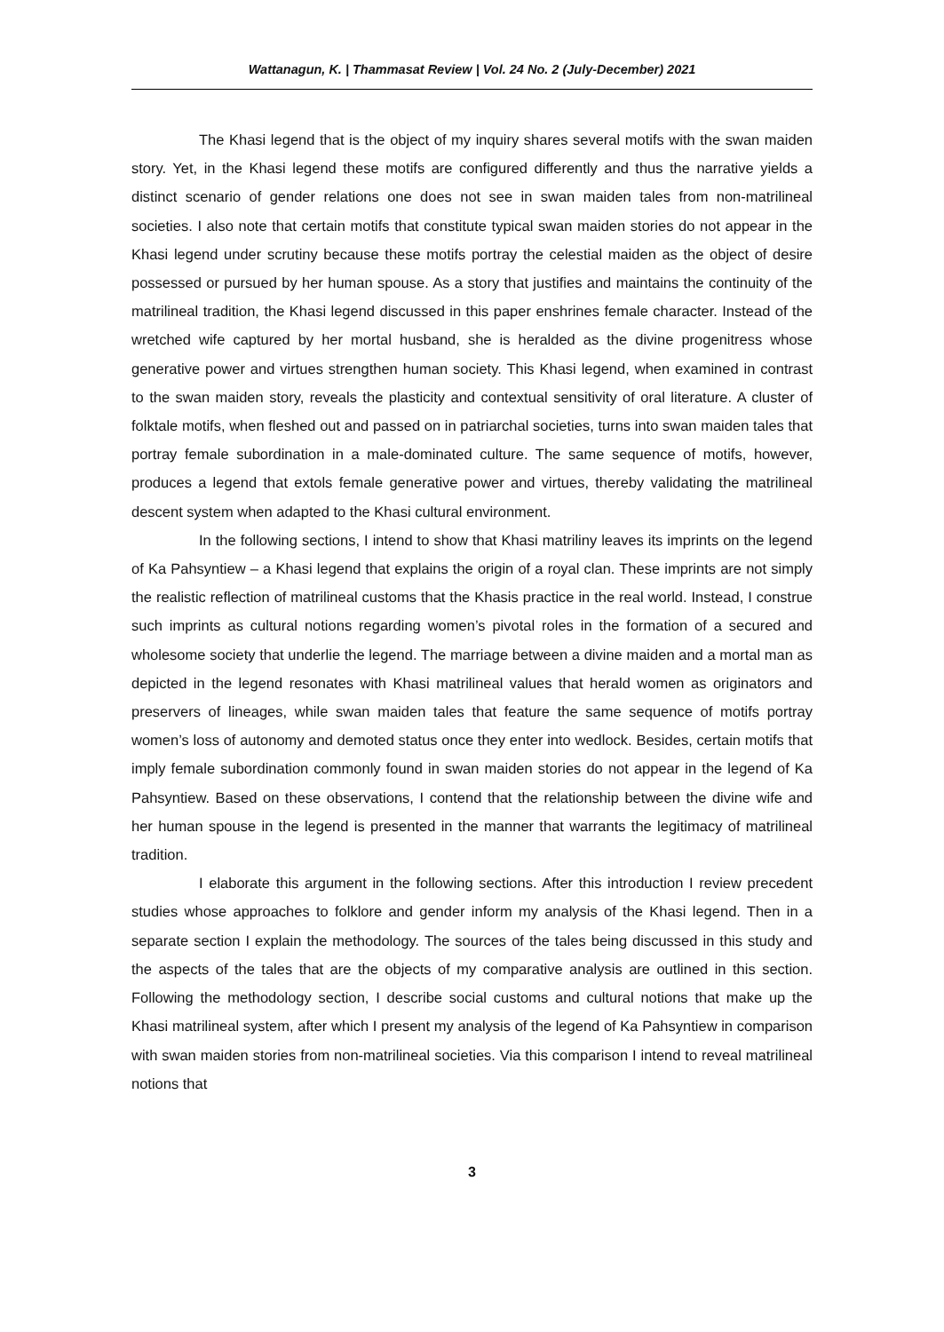Wattanagun, K. | Thammasat Review | Vol. 24 No. 2 (July-December) 2021
The Khasi legend that is the object of my inquiry shares several motifs with the swan maiden story. Yet, in the Khasi legend these motifs are configured differently and thus the narrative yields a distinct scenario of gender relations one does not see in swan maiden tales from non-matrilineal societies. I also note that certain motifs that constitute typical swan maiden stories do not appear in the Khasi legend under scrutiny because these motifs portray the celestial maiden as the object of desire possessed or pursued by her human spouse. As a story that justifies and maintains the continuity of the matrilineal tradition, the Khasi legend discussed in this paper enshrines female character. Instead of the wretched wife captured by her mortal husband, she is heralded as the divine progenitress whose generative power and virtues strengthen human society. This Khasi legend, when examined in contrast to the swan maiden story, reveals the plasticity and contextual sensitivity of oral literature. A cluster of folktale motifs, when fleshed out and passed on in patriarchal societies, turns into swan maiden tales that portray female subordination in a male-dominated culture. The same sequence of motifs, however, produces a legend that extols female generative power and virtues, thereby validating the matrilineal descent system when adapted to the Khasi cultural environment.
In the following sections, I intend to show that Khasi matriliny leaves its imprints on the legend of Ka Pahsyntiew – a Khasi legend that explains the origin of a royal clan. These imprints are not simply the realistic reflection of matrilineal customs that the Khasis practice in the real world. Instead, I construe such imprints as cultural notions regarding women’s pivotal roles in the formation of a secured and wholesome society that underlie the legend. The marriage between a divine maiden and a mortal man as depicted in the legend resonates with Khasi matrilineal values that herald women as originators and preservers of lineages, while swan maiden tales that feature the same sequence of motifs portray women’s loss of autonomy and demoted status once they enter into wedlock. Besides, certain motifs that imply female subordination commonly found in swan maiden stories do not appear in the legend of Ka Pahsyntiew. Based on these observations, I contend that the relationship between the divine wife and her human spouse in the legend is presented in the manner that warrants the legitimacy of matrilineal tradition.
I elaborate this argument in the following sections. After this introduction I review precedent studies whose approaches to folklore and gender inform my analysis of the Khasi legend. Then in a separate section I explain the methodology. The sources of the tales being discussed in this study and the aspects of the tales that are the objects of my comparative analysis are outlined in this section. Following the methodology section, I describe social customs and cultural notions that make up the Khasi matrilineal system, after which I present my analysis of the legend of Ka Pahsyntiew in comparison with swan maiden stories from non-matrilineal societies. Via this comparison I intend to reveal matrilineal notions that
3